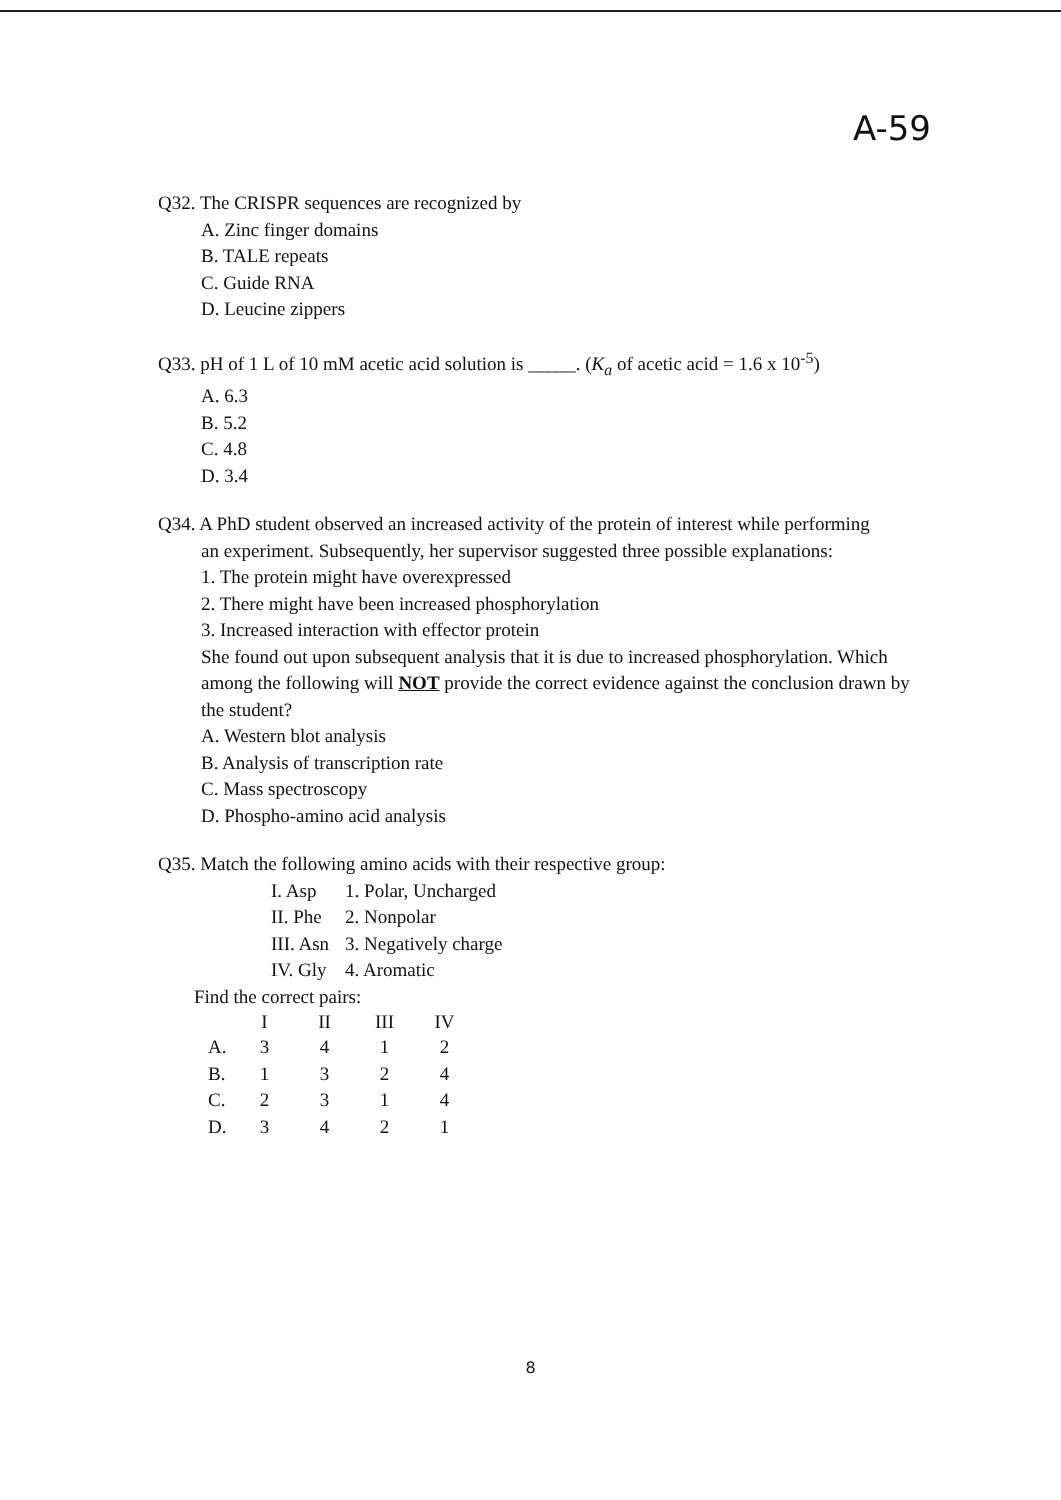A-59
Q32. The CRISPR sequences are recognized by
A. Zinc finger domains
B. TALE repeats
C. Guide RNA
D. Leucine zippers
Q33. pH of 1 L of 10 mM acetic acid solution is _____. (K<sub>a</sub> of acetic acid = 1.6 x 10<sup>-5</sup>)
A. 6.3
B. 5.2
C. 4.8
D. 3.4
Q34. A PhD student observed an increased activity of the protein of interest while performing
an experiment. Subsequently, her supervisor suggested three possible explanations:
1. The protein might have overexpressed
2. There might have been increased phosphorylation
3. Increased interaction with effector protein
She found out upon subsequent analysis that it is due to increased phosphorylation. Which among the following will NOT provide the correct evidence against the conclusion drawn by the student?
A. Western blot analysis
B. Analysis of transcription rate
C. Mass spectroscopy
D. Phospho-amino acid analysis
Q35. Match the following amino acids with their respective group:
| I. Asp | 1. Polar, Uncharged |
| II. Phe | 2. Nonpolar |
| III. Asn | 3. Negatively charge |
| IV. Gly | 4. Aromatic |
Find the correct pairs:
| | I | II | III | IV |
| --- | --- | --- | --- | --- |
| A. | 3 | 4 | 1 | 2 |
| B. | 1 | 3 | 2 | 4 |
| C. | 2 | 3 | 1 | 4 |
| D. | 3 | 4 | 2 | 1 |
8